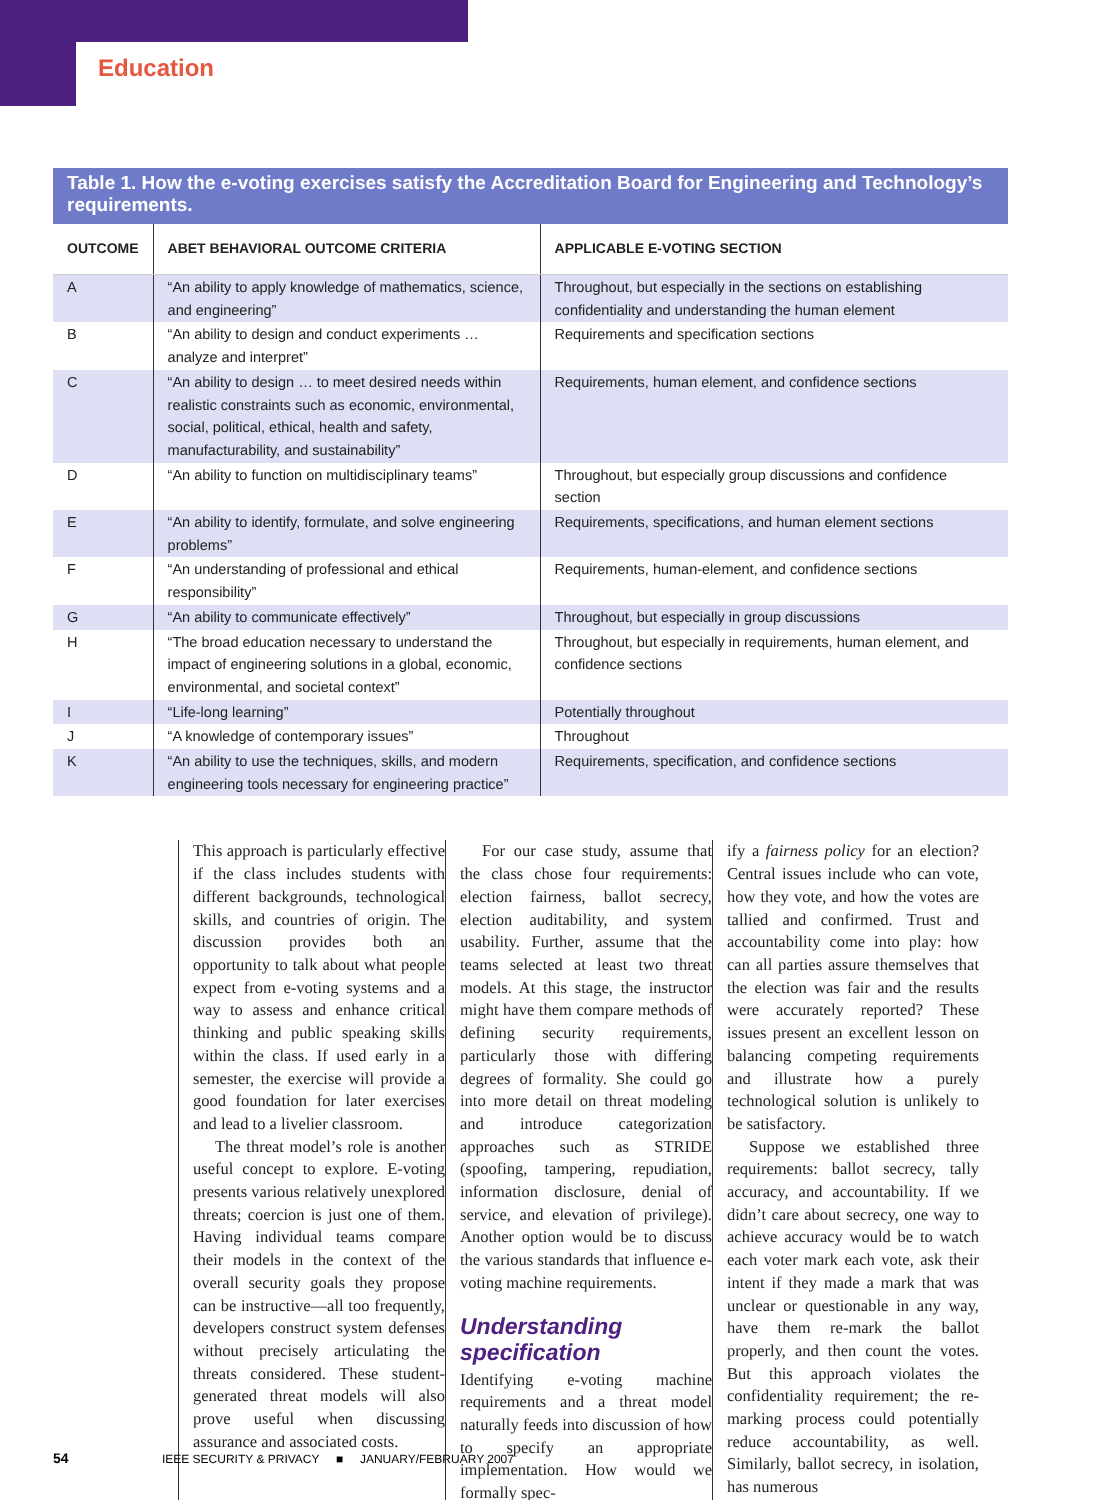Education
Table 1. How the e-voting exercises satisfy the Accreditation Board for Engineering and Technology’s requirements.
| OUTCOME | ABET BEHAVIORAL OUTCOME CRITERIA | APPLICABLE E-VOTING SECTION |
| --- | --- | --- |
| A | “An ability to apply knowledge of mathematics, science, and engineering” | Throughout, but especially in the sections on establishing confidentiality and understanding the human element |
| B | “An ability to design and conduct experiments … analyze and interpret” | Requirements and specification sections |
| C | “An ability to design … to meet desired needs within realistic constraints such as economic, environmental, social, political, ethical, health and safety, manufacturability, and sustainability” | Requirements, human element, and confidence sections |
| D | “An ability to function on multidisciplinary teams” | Throughout, but especially group discussions and confidence section |
| E | “An ability to identify, formulate, and solve engineering problems” | Requirements, specifications, and human element sections |
| F | “An understanding of professional and ethical responsibility” | Requirements, human-element, and confidence sections |
| G | “An ability to communicate effectively” | Throughout, but especially in group discussions |
| H | “The broad education necessary to understand the impact of engineering solutions in a global, economic, environmental, and societal context” | Throughout, but especially in requirements, human element, and confidence sections |
| I | “Life-long learning” | Potentially throughout |
| J | “A knowledge of contemporary issues” | Throughout |
| K | “An ability to use the techniques, skills, and modern engineering tools necessary for engineering practice” | Requirements, specification, and confidence sections |
This approach is particularly effective if the class includes students with different backgrounds, technological skills, and countries of origin. The discussion provides both an opportunity to talk about what people expect from e-voting systems and a way to assess and enhance critical thinking and public speaking skills within the class. If used early in a semester, the exercise will provide a good foundation for later exercises and lead to a livelier classroom.
The threat model’s role is another useful concept to explore. E-voting presents various relatively unexplored threats; coercion is just one of them. Having individual teams compare their models in the context of the overall security goals they propose can be instructive—all too frequently, developers construct system defenses without precisely articulating the threats considered. These student-generated threat models will also prove useful when discussing assurance and associated costs.
For our case study, assume that the class chose four requirements: election fairness, ballot secrecy, election auditability, and system usability. Further, assume that the teams selected at least two threat models. At this stage, the instructor might have them compare methods of defining security requirements, particularly those with differing degrees of formality. She could go into more detail on threat modeling and introduce categorization approaches such as STRIDE (spoofing, tampering, repudiation, information disclosure, denial of service, and elevation of privilege). Another option would be to discuss the various standards that influence e-voting machine requirements.
Understanding specification
Identifying e-voting machine requirements and a threat model naturally feeds into discussion of how to specify an appropriate implementation. How would we formally spec-
ify a fairness policy for an election? Central issues include who can vote, how they vote, and how the votes are tallied and confirmed. Trust and accountability come into play: how can all parties assure themselves that the election was fair and the results were accurately reported? These issues present an excellent lesson on balancing competing requirements and illustrate how a purely technological solution is unlikely to be satisfactory.
Suppose we established three requirements: ballot secrecy, tally accuracy, and accountability. If we didn’t care about secrecy, one way to achieve accuracy would be to watch each voter mark each vote, ask their intent if they made a mark that was unclear or questionable in any way, have them re-mark the ballot properly, and then count the votes. But this approach violates the confidentiality requirement; the re-marking process could potentially reduce accountability, as well. Similarly, ballot secrecy, in isolation, has numerous
54 IEEE SECURITY & PRIVACY ■ JANUARY/FEBRUARY 2007